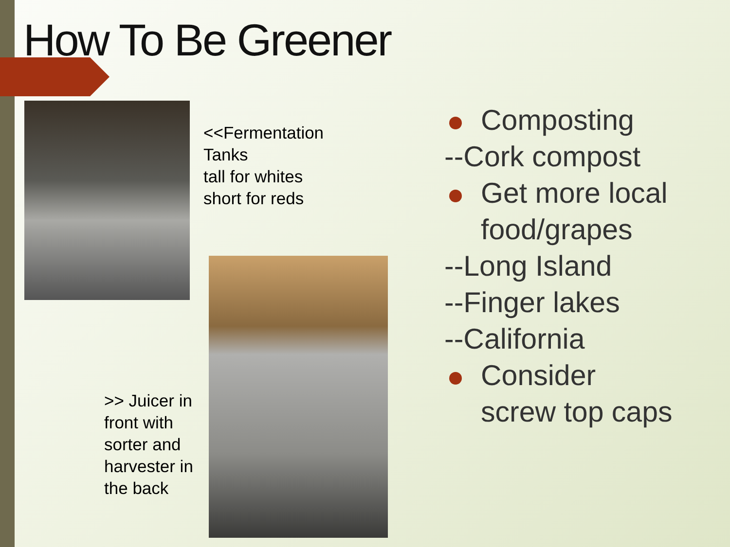How To Be Greener
<<Fermentation
Tanks
tall for whites
short for reds
>> Juicer in
front with
sorter and
harvester in
the back
Composting
--Cork compost
Get more local
food/grapes
--Long Island
--Finger lakes
--California
Consider
screw top caps